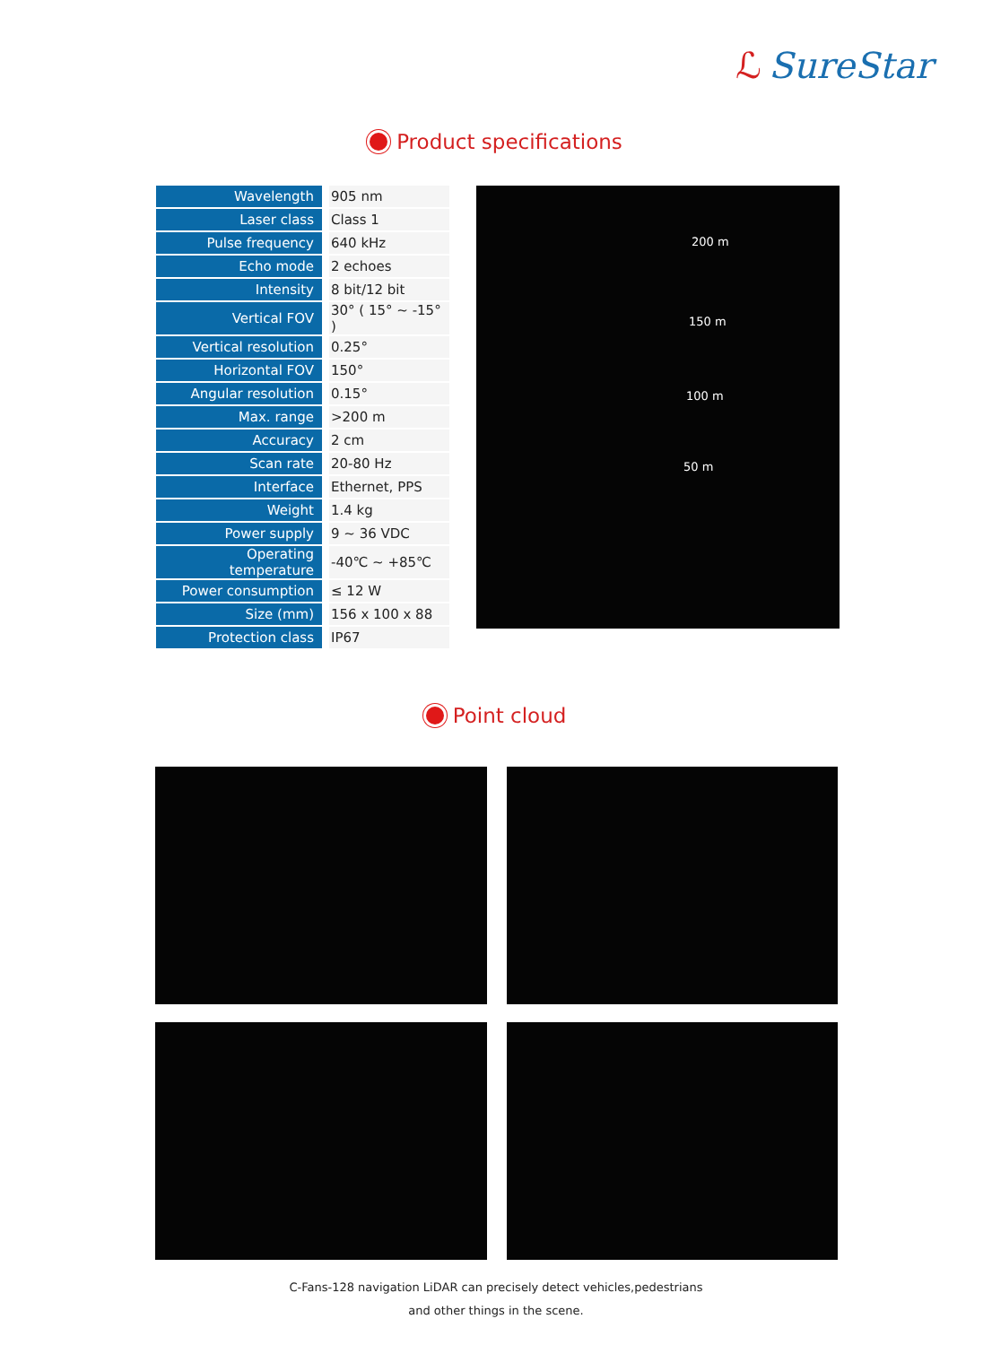ℒ SureStar
Product specifications
| Wavelength | 905 nm |
| Laser class | Class 1 |
| Pulse frequency | 640 kHz |
| Echo mode | 2 echoes |
| Intensity | 8 bit/12 bit |
| Vertical FOV | 30° ( 15° ~ -15° ) |
| Vertical resolution | 0.25° |
| Horizontal FOV | 150° |
| Angular resolution | 0.15° |
| Max. range | >200 m |
| Accuracy | 2 cm |
| Scan rate | 20-80 Hz |
| Interface | Ethernet, PPS |
| Weight | 1.4 kg |
| Power supply | 9 ~ 36 VDC |
| Operating temperature | -40℃ ~ +85℃ |
| Power consumption | ≤ 12 W |
| Size (mm) | 156 x 100 x 88 |
| Protection class | IP67 |
200 m
150 m
100 m
50 m
Point cloud
C-Fans-128 navigation LiDAR can precisely detect vehicles,pedestrians
and other things in the scene.